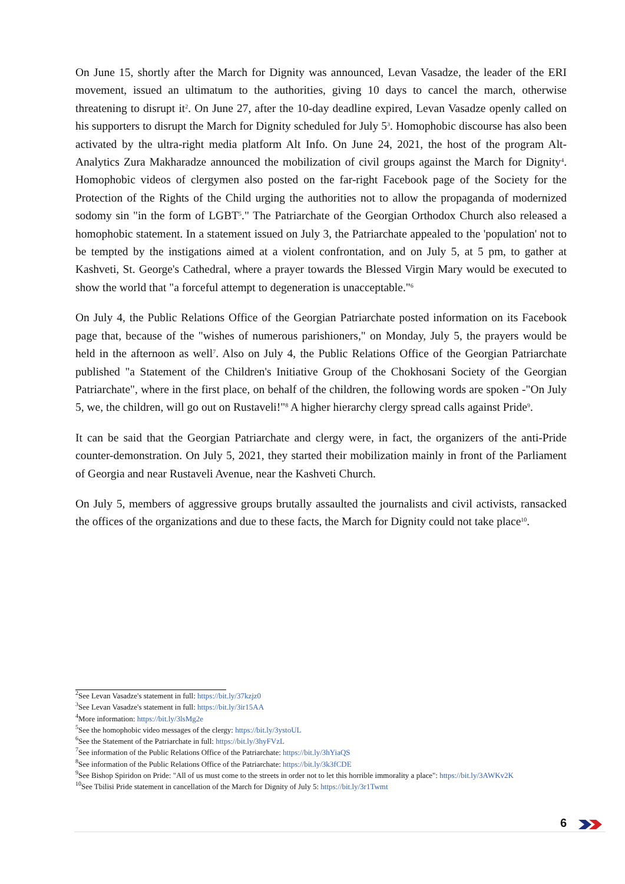On June 15, shortly after the March for Dignity was announced, Levan Vasadze, the leader of the ERI movement, issued an ultimatum to the authorities, giving 10 days to cancel the march, otherwise threatening to disrupt it<sup>2</sup>. On June 27, after the 10-day deadline expired, Levan Vasadze openly called on his supporters to disrupt the March for Dignity scheduled for July 5<sup>3</sup>. Homophobic discourse has also been activated by the ultra-right media platform Alt Info. On June 24, 2021, the host of the program Alt-Analytics Zura Makharadze announced the mobilization of civil groups against the March for Dignity<sup>4</sup>. Homophobic videos of clergymen also posted on the far-right Facebook page of the Society for the Protection of the Rights of the Child urging the authorities not to allow the propaganda of modernized sodomy sin "in the form of LGBT<sup>5</sup>." The Patriarchate of the Georgian Orthodox Church also released a homophobic statement. In a statement issued on July 3, the Patriarchate appealed to the 'population' not to be tempted by the instigations aimed at a violent confrontation, and on July 5, at 5 pm, to gather at Kashveti, St. George's Cathedral, where a prayer towards the Blessed Virgin Mary would be executed to show the world that "a forceful attempt to degeneration is unacceptable."<sup>6</sup>
On July 4, the Public Relations Office of the Georgian Patriarchate posted information on its Facebook page that, because of the "wishes of numerous parishioners," on Monday, July 5, the prayers would be held in the afternoon as well<sup>7</sup>. Also on July 4, the Public Relations Office of the Georgian Patriarchate published "a Statement of the Children's Initiative Group of the Chokhosani Society of the Georgian Patriarchate", where in the first place, on behalf of the children, the following words are spoken -"On July 5, we, the children, will go out on Rustaveli!"<sup>8</sup> A higher hierarchy clergy spread calls against Pride<sup>9</sup>.
It can be said that the Georgian Patriarchate and clergy were, in fact, the organizers of the anti-Pride counter-demonstration. On July 5, 2021, they started their mobilization mainly in front of the Parliament of Georgia and near Rustaveli Avenue, near the Kashveti Church.
On July 5, members of aggressive groups brutally assaulted the journalists and civil activists, ransacked the offices of the organizations and due to these facts, the March for Dignity could not take place<sup>10</sup>.
<sup>2</sup> See Levan Vasadze's statement in full: https://bit.ly/37kzjz0
<sup>3</sup> See Levan Vasadze's statement in full: https://bit.ly/3ir15AA
<sup>4</sup> More information: https://bit.ly/3lsMg2e
<sup>5</sup> See the homophobic video messages of the clergy: https://bit.ly/3ystoUL
<sup>6</sup> See the Statement of the Patriarchate in full: https://bit.ly/3hyFVzL
<sup>7</sup> See information of the Public Relations Office of the Patriarchate: https://bit.ly/3hYiaQS
<sup>8</sup> See information of the Public Relations Office of the Patriarchate: https://bit.ly/3k3fCDE
<sup>9</sup> See Bishop Spiridon on Pride: "All of us must come to the streets in order not to let this horrible immorality a place": https://bit.ly/3AWKv2K
<sup>10</sup> See Tbilisi Pride statement in cancellation of the March for Dignity of July 5: https://bit.ly/3r1Twmt
6